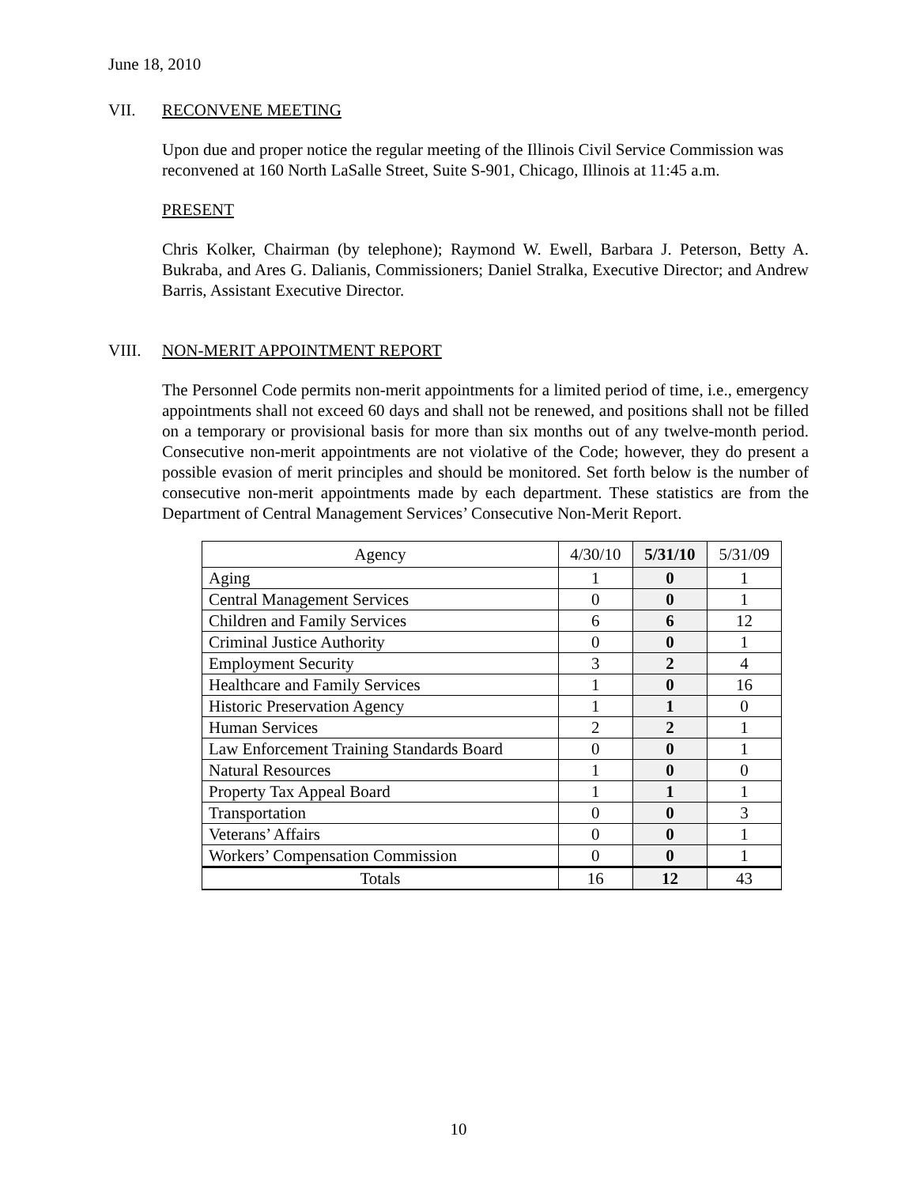June 18, 2010
VII. RECONVENE MEETING
Upon due and proper notice the regular meeting of the Illinois Civil Service Commission was reconvened at 160 North LaSalle Street, Suite S-901, Chicago, Illinois at 11:45 a.m.
PRESENT
Chris Kolker, Chairman (by telephone); Raymond W. Ewell, Barbara J. Peterson, Betty A. Bukraba, and Ares G. Dalianis, Commissioners; Daniel Stralka, Executive Director; and Andrew Barris, Assistant Executive Director.
VIII. NON-MERIT APPOINTMENT REPORT
The Personnel Code permits non-merit appointments for a limited period of time, i.e., emergency appointments shall not exceed 60 days and shall not be renewed, and positions shall not be filled on a temporary or provisional basis for more than six months out of any twelve-month period. Consecutive non-merit appointments are not violative of the Code; however, they do present a possible evasion of merit principles and should be monitored. Set forth below is the number of consecutive non-merit appointments made by each department. These statistics are from the Department of Central Management Services’ Consecutive Non-Merit Report.
| Agency | 4/30/10 | 5/31/10 | 5/31/09 |
| --- | --- | --- | --- |
| Aging | 1 | 0 | 1 |
| Central Management Services | 0 | 0 | 1 |
| Children and Family Services | 6 | 6 | 12 |
| Criminal Justice Authority | 0 | 0 | 1 |
| Employment Security | 3 | 2 | 4 |
| Healthcare and Family Services | 1 | 0 | 16 |
| Historic Preservation Agency | 1 | 1 | 0 |
| Human Services | 2 | 2 | 1 |
| Law Enforcement Training Standards Board | 0 | 0 | 1 |
| Natural Resources | 1 | 0 | 0 |
| Property Tax Appeal Board | 1 | 1 | 1 |
| Transportation | 0 | 0 | 3 |
| Veterans’ Affairs | 0 | 0 | 1 |
| Workers’ Compensation Commission | 0 | 0 | 1 |
| Totals | 16 | 12 | 43 |
10